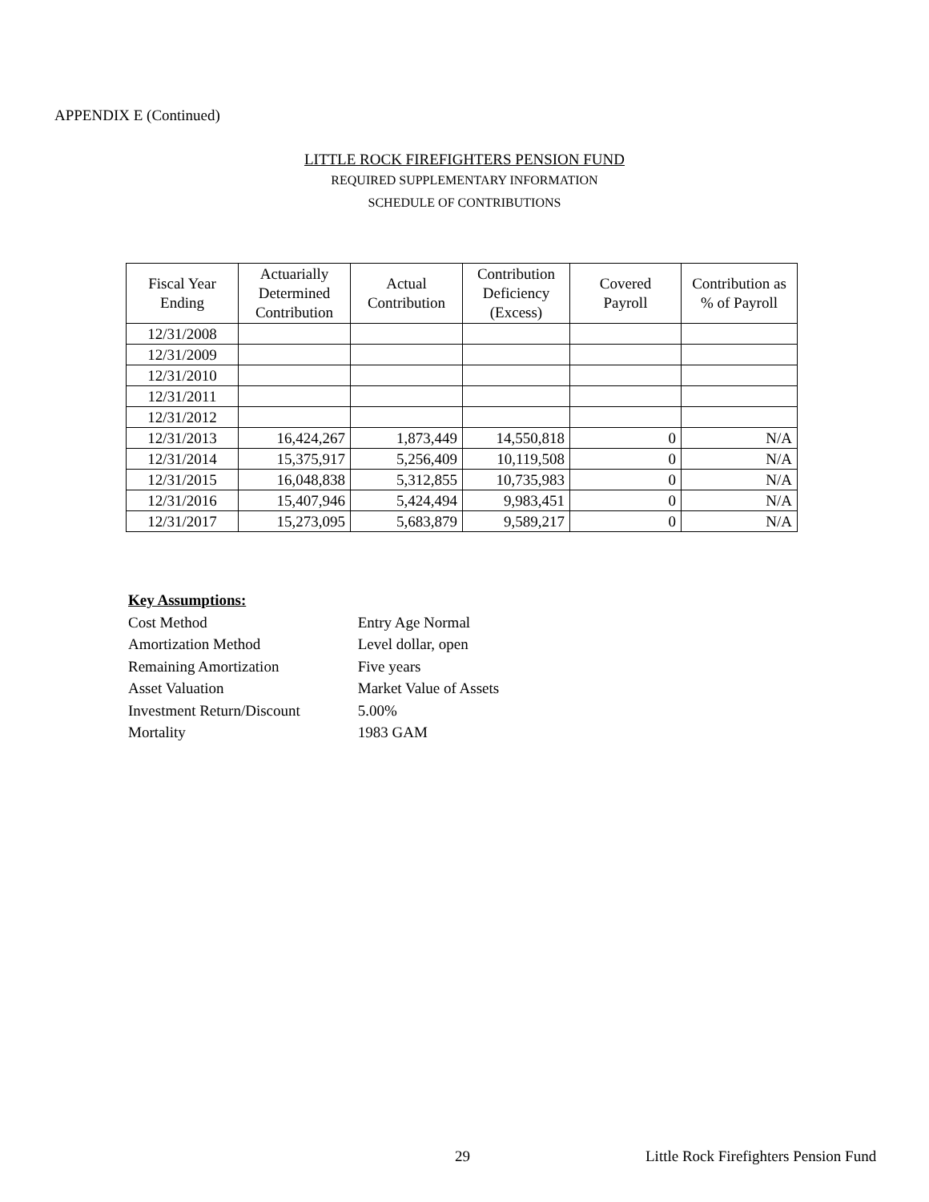APPENDIX E (Continued)
LITTLE ROCK FIREFIGHTERS PENSION FUND
REQUIRED SUPPLEMENTARY INFORMATION
SCHEDULE OF CONTRIBUTIONS
| Fiscal Year Ending | Actuarially Determined Contribution | Actual Contribution | Contribution Deficiency (Excess) | Covered Payroll | Contribution as % of Payroll |
| --- | --- | --- | --- | --- | --- |
| 12/31/2008 | | | | | |
| 12/31/2009 | | | | | |
| 12/31/2010 | | | | | |
| 12/31/2011 | | | | | |
| 12/31/2012 | | | | | |
| 12/31/2013 | 16,424,267 | 1,873,449 | 14,550,818 | 0 | N/A |
| 12/31/2014 | 15,375,917 | 5,256,409 | 10,119,508 | 0 | N/A |
| 12/31/2015 | 16,048,838 | 5,312,855 | 10,735,983 | 0 | N/A |
| 12/31/2016 | 15,407,946 | 5,424,494 | 9,983,451 | 0 | N/A |
| 12/31/2017 | 15,273,095 | 5,683,879 | 9,589,217 | 0 | N/A |
Key Assumptions:
Cost Method Entry Age Normal
Amortization Method Level dollar, open
Remaining Amortization Five years
Asset Valuation Market Value of Assets
Investment Return/Discount 5.00%
Mortality 1983 GAM
29
Little Rock Firefighters Pension Fund